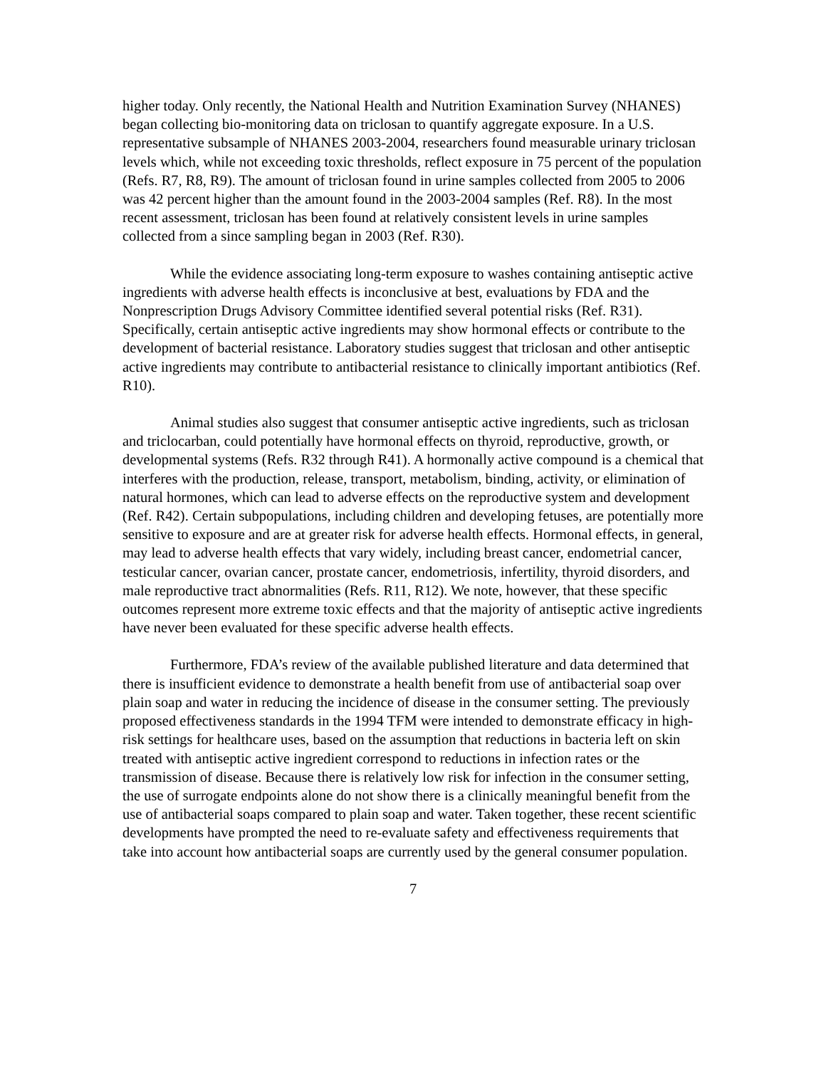higher today. Only recently, the National Health and Nutrition Examination Survey (NHANES) began collecting bio-monitoring data on triclosan to quantify aggregate exposure. In a U.S. representative subsample of NHANES 2003-2004, researchers found measurable urinary triclosan levels which, while not exceeding toxic thresholds, reflect exposure in 75 percent of the population (Refs. R7, R8, R9). The amount of triclosan found in urine samples collected from 2005 to 2006 was 42 percent higher than the amount found in the 2003-2004 samples (Ref. R8). In the most recent assessment, triclosan has been found at relatively consistent levels in urine samples collected from a since sampling began in 2003 (Ref. R30).
While the evidence associating long-term exposure to washes containing antiseptic active ingredients with adverse health effects is inconclusive at best, evaluations by FDA and the Nonprescription Drugs Advisory Committee identified several potential risks (Ref. R31). Specifically, certain antiseptic active ingredients may show hormonal effects or contribute to the development of bacterial resistance. Laboratory studies suggest that triclosan and other antiseptic active ingredients may contribute to antibacterial resistance to clinically important antibiotics (Ref. R10).
Animal studies also suggest that consumer antiseptic active ingredients, such as triclosan and triclocarban, could potentially have hormonal effects on thyroid, reproductive, growth, or developmental systems (Refs. R32 through R41). A hormonally active compound is a chemical that interferes with the production, release, transport, metabolism, binding, activity, or elimination of natural hormones, which can lead to adverse effects on the reproductive system and development (Ref. R42). Certain subpopulations, including children and developing fetuses, are potentially more sensitive to exposure and are at greater risk for adverse health effects. Hormonal effects, in general, may lead to adverse health effects that vary widely, including breast cancer, endometrial cancer, testicular cancer, ovarian cancer, prostate cancer, endometriosis, infertility, thyroid disorders, and male reproductive tract abnormalities (Refs. R11, R12). We note, however, that these specific outcomes represent more extreme toxic effects and that the majority of antiseptic active ingredients have never been evaluated for these specific adverse health effects.
Furthermore, FDA’s review of the available published literature and data determined that there is insufficient evidence to demonstrate a health benefit from use of antibacterial soap over plain soap and water in reducing the incidence of disease in the consumer setting. The previously proposed effectiveness standards in the 1994 TFM were intended to demonstrate efficacy in high-risk settings for healthcare uses, based on the assumption that reductions in bacteria left on skin treated with antiseptic active ingredient correspond to reductions in infection rates or the transmission of disease. Because there is relatively low risk for infection in the consumer setting, the use of surrogate endpoints alone do not show there is a clinically meaningful benefit from the use of antibacterial soaps compared to plain soap and water. Taken together, these recent scientific developments have prompted the need to re-evaluate safety and effectiveness requirements that take into account how antibacterial soaps are currently used by the general consumer population.
7